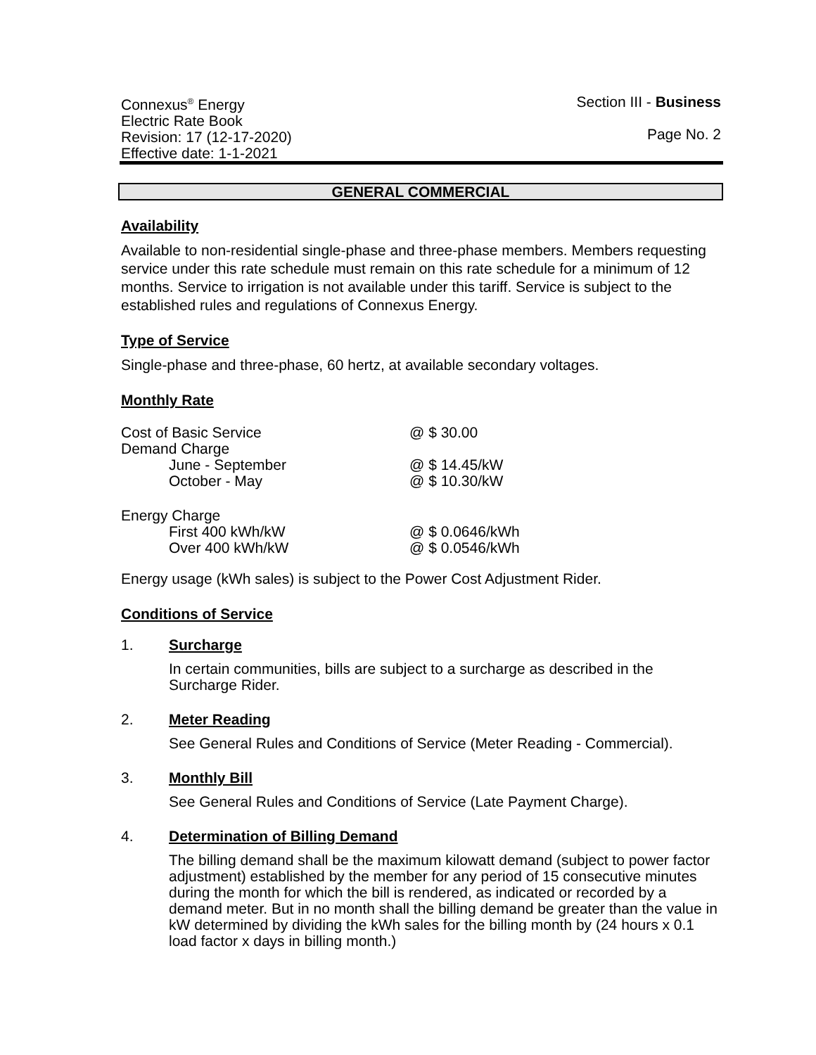Connexus<sup>®</sup> Energy
Electric Rate Book
Revision: 17 (12-17-2020)
Effective date: 1-1-2021
Section III - Business
Page No. 2
GENERAL COMMERCIAL
Availability
Available to non-residential single-phase and three-phase members. Members requesting service under this rate schedule must remain on this rate schedule for a minimum of 12 months. Service to irrigation is not available under this tariff. Service is subject to the established rules and regulations of Connexus Energy.
Type of Service
Single-phase and three-phase, 60 hertz, at available secondary voltages.
Monthly Rate
| Cost of Basic Service | @ $ 30.00 |
| Demand Charge | |
| June - September | @ $ 14.45/kW |
| October - May | @ $ 10.30/kW |
| Energy Charge | |
| First 400 kWh/kW | @ $ 0.0646/kWh |
| Over 400 kWh/kW | @ $ 0.0546/kWh |
Energy usage (kWh sales) is subject to the Power Cost Adjustment Rider.
Conditions of Service
1. Surcharge
In certain communities, bills are subject to a surcharge as described in the Surcharge Rider.
2. Meter Reading
See General Rules and Conditions of Service (Meter Reading - Commercial).
3. Monthly Bill
See General Rules and Conditions of Service (Late Payment Charge).
4. Determination of Billing Demand
The billing demand shall be the maximum kilowatt demand (subject to power factor adjustment) established by the member for any period of 15 consecutive minutes during the month for which the bill is rendered, as indicated or recorded by a demand meter. But in no month shall the billing demand be greater than the value in kW determined by dividing the kWh sales for the billing month by (24 hours x 0.1 load factor x days in billing month.)